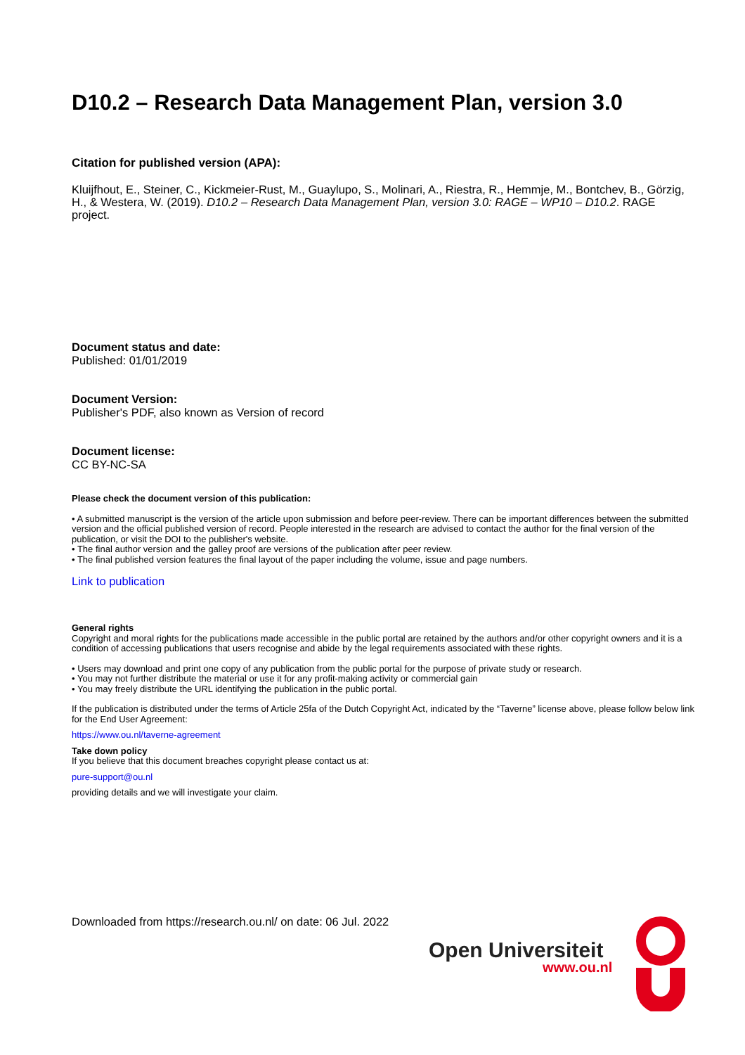D10.2 – Research Data Management Plan, version 3.0
Citation for published version (APA):
Kluijfhout, E., Steiner, C., Kickmeier-Rust, M., Guaylupo, S., Molinari, A., Riestra, R., Hemmje, M., Bontchev, B., Görzig, H., & Westera, W. (2019). D10.2 – Research Data Management Plan, version 3.0: RAGE – WP10 – D10.2. RAGE project.
Document status and date:
Published: 01/01/2019
Document Version:
Publisher's PDF, also known as Version of record
Document license:
CC BY-NC-SA
Please check the document version of this publication:
• A submitted manuscript is the version of the article upon submission and before peer-review. There can be important differences between the submitted version and the official published version of record. People interested in the research are advised to contact the author for the final version of the publication, or visit the DOI to the publisher's website.
• The final author version and the galley proof are versions of the publication after peer review.
• The final published version features the final layout of the paper including the volume, issue and page numbers.
Link to publication
General rights
Copyright and moral rights for the publications made accessible in the public portal are retained by the authors and/or other copyright owners and it is a condition of accessing publications that users recognise and abide by the legal requirements associated with these rights.
• Users may download and print one copy of any publication from the public portal for the purpose of private study or research.
• You may not further distribute the material or use it for any profit-making activity or commercial gain
• You may freely distribute the URL identifying the publication in the public portal.
If the publication is distributed under the terms of Article 25fa of the Dutch Copyright Act, indicated by the “Taverne” license above, please follow below link for the End User Agreement:
https://www.ou.nl/taverne-agreement
Take down policy
If you believe that this document breaches copyright please contact us at:
pure-support@ou.nl
providing details and we will investigate your claim.
Downloaded from https://research.ou.nl/ on date: 06 Jul. 2022
Open Universiteit
www.ou.nl